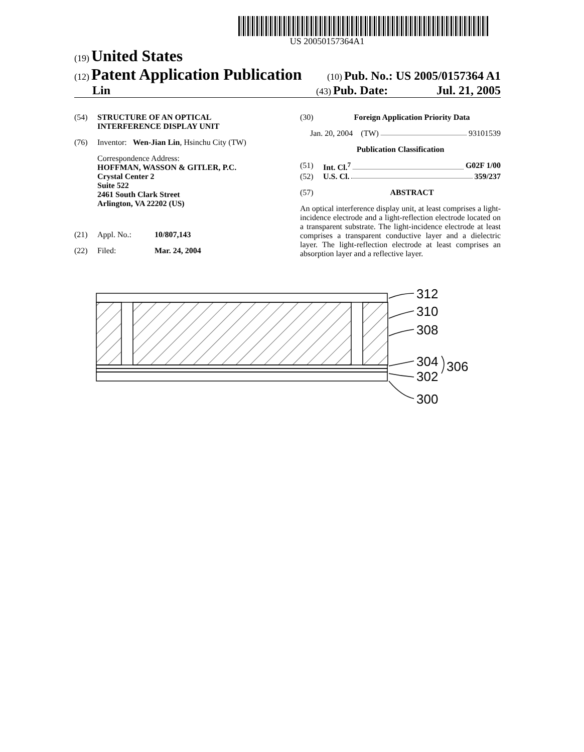US 20050157364A1
(19) United States
(12) Patent Application Publication
(10) Pub. No.: US 2005/0157364 A1
Lin
(43) Pub. Date: Jul. 21, 2005
(54) STRUCTURE OF AN OPTICAL
INTERFERENCE DISPLAY UNIT
(76) Inventor: Wen-Jian Lin, Hsinchu City (TW)
Correspondence Address:
HOFFMAN, WASSON & GITLER, P.C.
Crystal Center 2
Suite 522
2461 South Clark Street
Arlington, VA 22202 (US)
(21) Appl. No.: 10/807,143
(22) Filed: Mar. 24, 2004
(30) Foreign Application Priority Data
Jan. 20, 2004 (TW) 93101539
Publication Classification
(51) Int. Cl.<sup>7</sup> G02F 1/00
(52) U.S. Cl. 359/237
(57) ABSTRACT
An optical interference display unit, at least comprises a light-incidence electrode and a light-reflection electrode located on a transparent substrate. The light-incidence electrode at least comprises a transparent conductive layer and a dielectric layer. The light-reflection electrode at least comprises an absorption layer and a reflective layer.
312
310
308
304
302
300
306